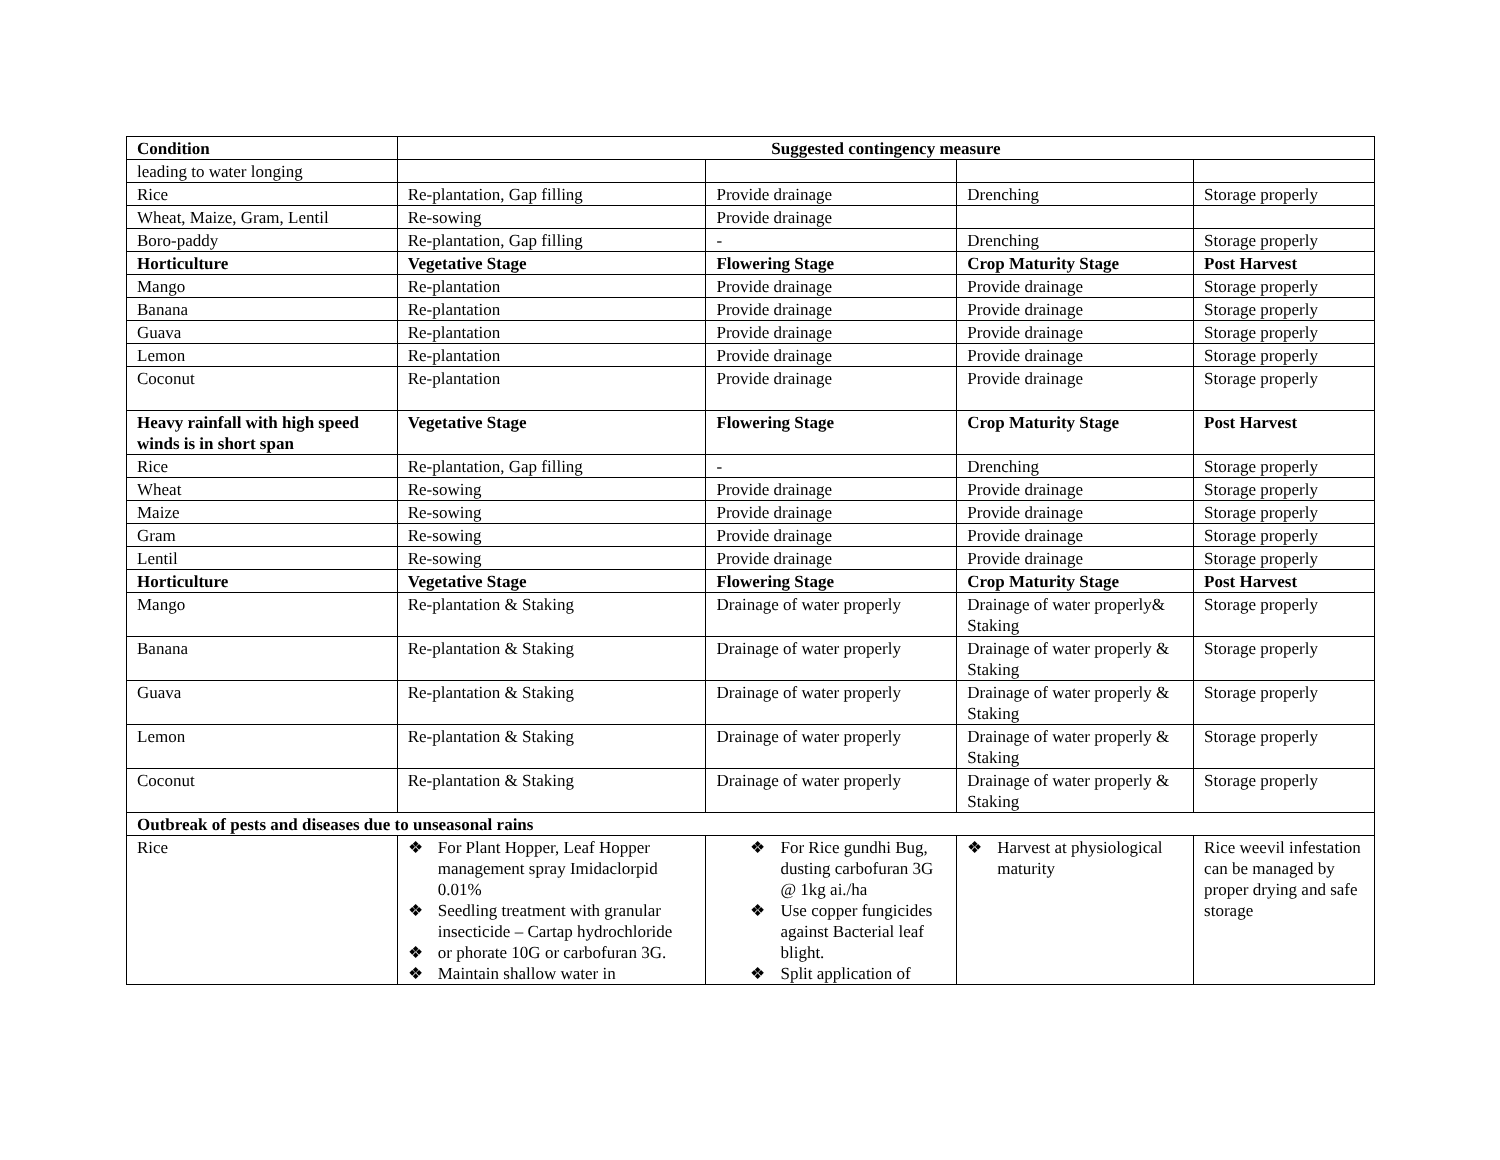| Condition | Suggested contingency measure | | | |
| --- | --- | --- | --- | --- |
| leading to water longing | | | | |
| Rice | Re-plantation, Gap filling | Provide drainage | Drenching | Storage properly |
| Wheat, Maize, Gram, Lentil | Re-sowing | Provide drainage | | |
| Boro-paddy | Re-plantation, Gap filling | - | Drenching | Storage properly |
| Horticulture | Vegetative Stage | Flowering Stage | Crop Maturity Stage | Post Harvest |
| Mango | Re-plantation | Provide drainage | Provide drainage | Storage properly |
| Banana | Re-plantation | Provide drainage | Provide drainage | Storage properly |
| Guava | Re-plantation | Provide drainage | Provide drainage | Storage properly |
| Lemon | Re-plantation | Provide drainage | Provide drainage | Storage properly |
| Coconut | Re-plantation | Provide drainage | Provide drainage | Storage properly |
| Heavy rainfall with high speed winds is in short span | Vegetative Stage | Flowering Stage | Crop Maturity Stage | Post Harvest |
| Rice | Re-plantation, Gap filling | - | Drenching | Storage properly |
| Wheat | Re-sowing | Provide drainage | Provide drainage | Storage properly |
| Maize | Re-sowing | Provide drainage | Provide drainage | Storage properly |
| Gram | Re-sowing | Provide drainage | Provide drainage | Storage properly |
| Lentil | Re-sowing | Provide drainage | Provide drainage | Storage properly |
| Horticulture | Vegetative Stage | Flowering Stage | Crop Maturity Stage | Post Harvest |
| Mango | Re-plantation & Staking | Drainage of water properly | Drainage of water properly& Staking | Storage properly |
| Banana | Re-plantation & Staking | Drainage of water properly | Drainage of water properly & Staking | Storage properly |
| Guava | Re-plantation & Staking | Drainage of water properly | Drainage of water properly & Staking | Storage properly |
| Lemon | Re-plantation & Staking | Drainage of water properly | Drainage of water properly & Staking | Storage properly |
| Coconut | Re-plantation & Staking | Drainage of water properly | Drainage of water properly & Staking | Storage properly |
| Outbreak of pests and diseases due to unseasonal rains | | | | |
| Rice | ❖ For Plant Hopper, Leaf Hopper management spray Imidaclorpid 0.01% ❖ Seedling treatment with granular insecticide – Cartap hydrochloride ❖ or phorate 10G or carbofuran 3G. ❖ Maintain shallow water in | ❖ For Rice gundhi Bug, dusting carbofuran 3G @ 1kg ai./ha ❖ Use copper fungicides against Bacterial leaf blight. ❖ Split application of | ❖ Harvest at physiological maturity | Rice weevil infestation can be managed by proper drying and safe storage |